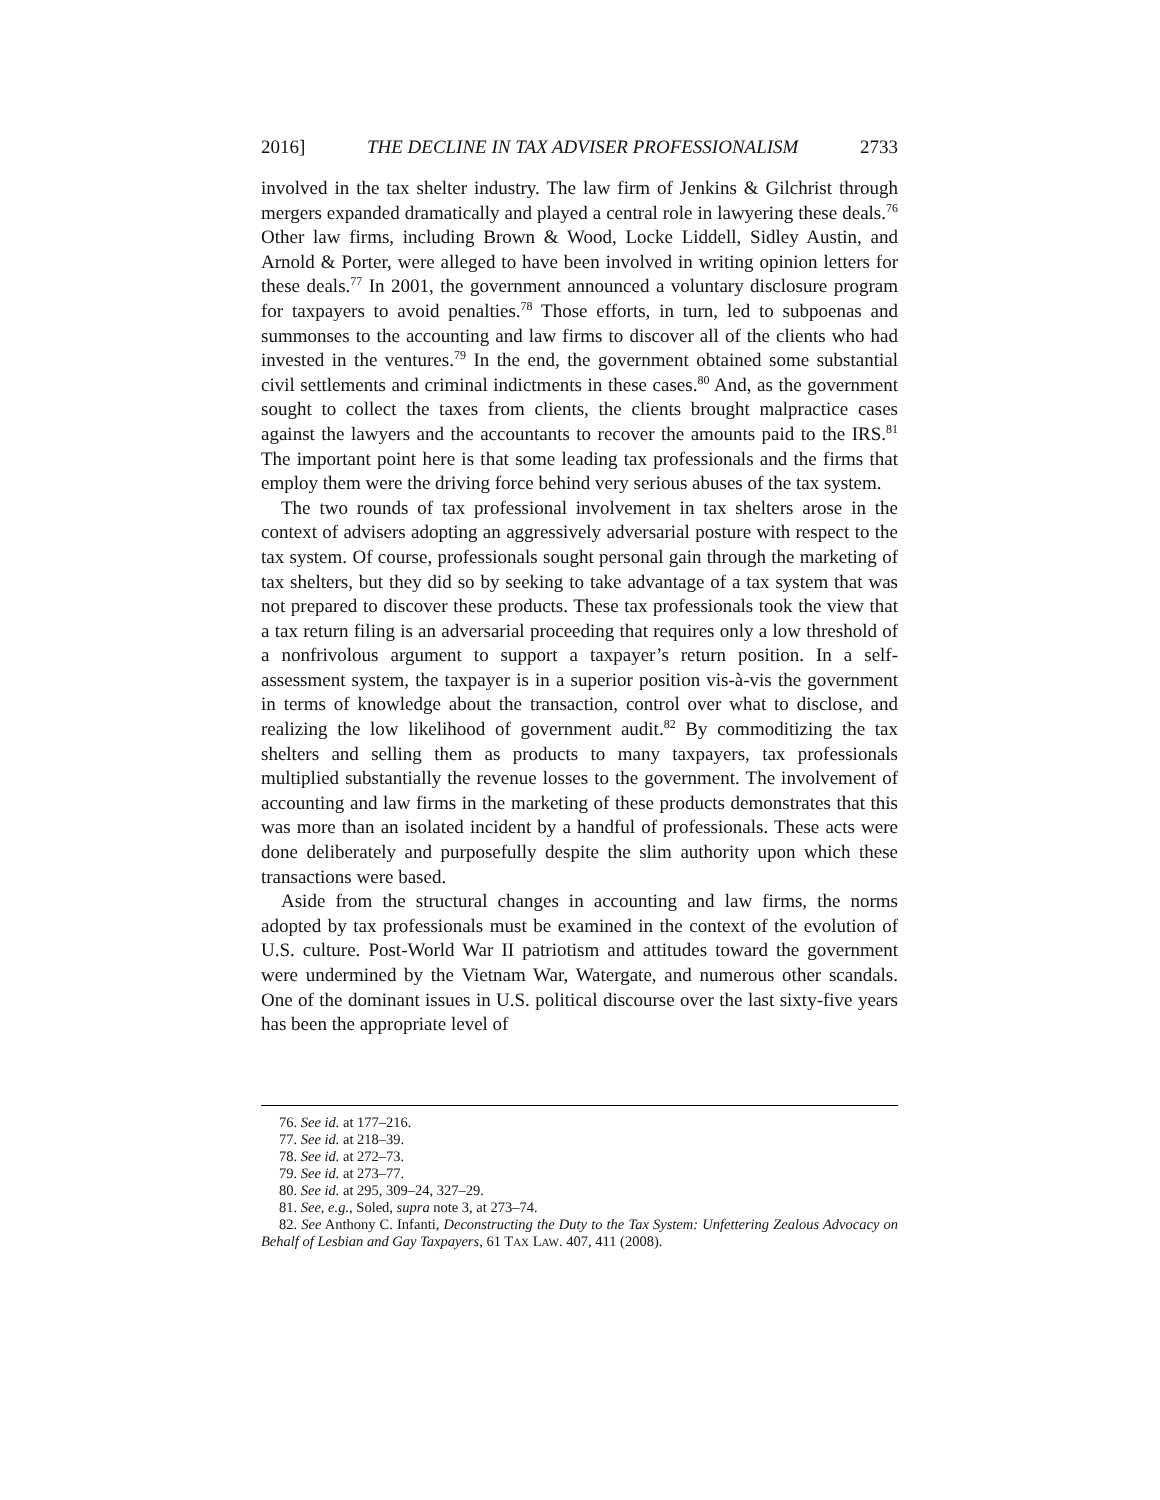2016] THE DECLINE IN TAX ADVISER PROFESSIONALISM 2733
involved in the tax shelter industry. The law firm of Jenkins & Gilchrist through mergers expanded dramatically and played a central role in lawyering these deals.<sup>76</sup> Other law firms, including Brown & Wood, Locke Liddell, Sidley Austin, and Arnold & Porter, were alleged to have been involved in writing opinion letters for these deals.<sup>77</sup> In 2001, the government announced a voluntary disclosure program for taxpayers to avoid penalties.<sup>78</sup> Those efforts, in turn, led to subpoenas and summonses to the accounting and law firms to discover all of the clients who had invested in the ventures.<sup>79</sup> In the end, the government obtained some substantial civil settlements and criminal indictments in these cases.<sup>80</sup> And, as the government sought to collect the taxes from clients, the clients brought malpractice cases against the lawyers and the accountants to recover the amounts paid to the IRS.<sup>81</sup> The important point here is that some leading tax professionals and the firms that employ them were the driving force behind very serious abuses of the tax system.
The two rounds of tax professional involvement in tax shelters arose in the context of advisers adopting an aggressively adversarial posture with respect to the tax system. Of course, professionals sought personal gain through the marketing of tax shelters, but they did so by seeking to take advantage of a tax system that was not prepared to discover these products. These tax professionals took the view that a tax return filing is an adversarial proceeding that requires only a low threshold of a nonfrivolous argument to support a taxpayer’s return position. In a self-assessment system, the taxpayer is in a superior position vis-à-vis the government in terms of knowledge about the transaction, control over what to disclose, and realizing the low likelihood of government audit.<sup>82</sup> By commoditizing the tax shelters and selling them as products to many taxpayers, tax professionals multiplied substantially the revenue losses to the government. The involvement of accounting and law firms in the marketing of these products demonstrates that this was more than an isolated incident by a handful of professionals. These acts were done deliberately and purposefully despite the slim authority upon which these transactions were based.
Aside from the structural changes in accounting and law firms, the norms adopted by tax professionals must be examined in the context of the evolution of U.S. culture. Post-World War II patriotism and attitudes toward the government were undermined by the Vietnam War, Watergate, and numerous other scandals. One of the dominant issues in U.S. political discourse over the last sixty-five years has been the appropriate level of
76. See id. at 177–216.
77. See id. at 218–39.
78. See id. at 272–73.
79. See id. at 273–77.
80. See id. at 295, 309–24, 327–29.
81. See, e.g., Soled, supra note 3, at 273–74.
82. See Anthony C. Infanti, Deconstructing the Duty to the Tax System: Unfettering Zealous Advocacy on Behalf of Lesbian and Gay Taxpayers, 61 TAX LAW. 407, 411 (2008).